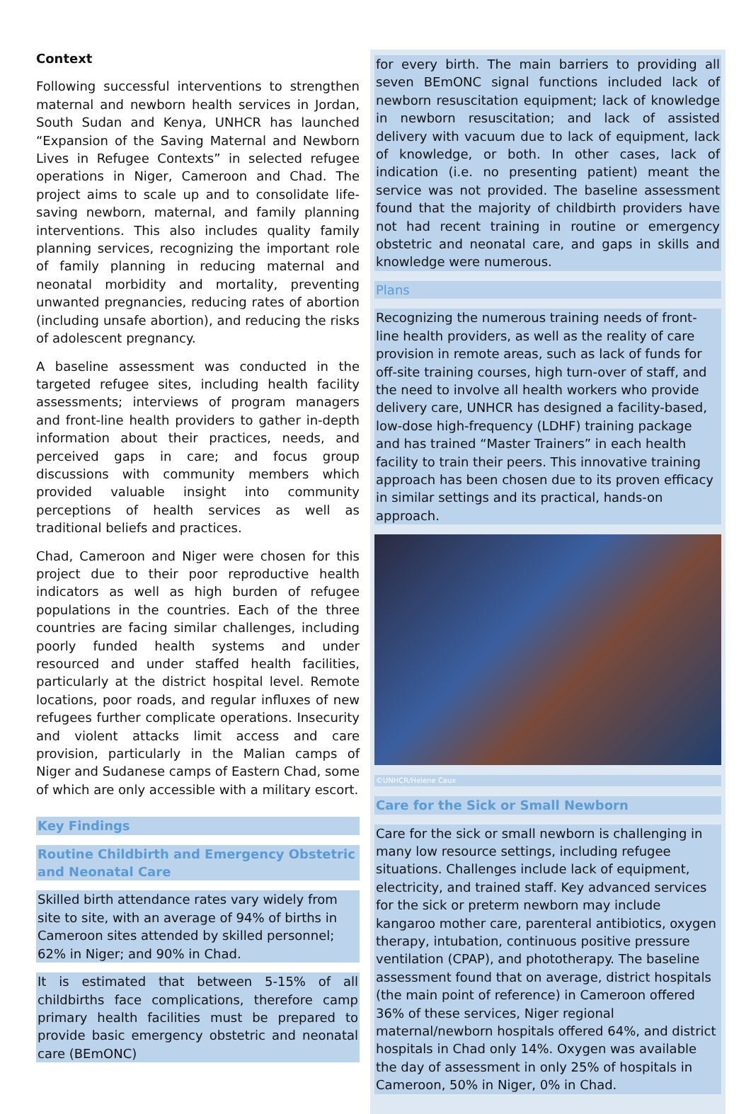Context
Following successful interventions to strengthen maternal and newborn health services in Jordan, South Sudan and Kenya, UNHCR has launched “Expansion of the Saving Maternal and Newborn Lives in Refugee Contexts” in selected refugee operations in Niger, Cameroon and Chad. The project aims to scale up and to consolidate life-saving newborn, maternal, and family planning interventions. This also includes quality family planning services, recognizing the important role of family planning in reducing maternal and neonatal morbidity and mortality, preventing unwanted pregnancies, reducing rates of abortion (including unsafe abortion), and reducing the risks of adolescent pregnancy.
A baseline assessment was conducted in the targeted refugee sites, including health facility assessments; interviews of program managers and front-line health providers to gather in-depth information about their practices, needs, and perceived gaps in care; and focus group discussions with community members which provided valuable insight into community perceptions of health services as well as traditional beliefs and practices.
Chad, Cameroon and Niger were chosen for this project due to their poor reproductive health indicators as well as high burden of refugee populations in the countries. Each of the three countries are facing similar challenges, including poorly funded health systems and under resourced and under staffed health facilities, particularly at the district hospital level. Remote locations, poor roads, and regular influxes of new refugees further complicate operations. Insecurity and violent attacks limit access and care provision, particularly in the Malian camps of Niger and Sudanese camps of Eastern Chad, some of which are only accessible with a military escort.
Key Findings
Routine Childbirth and Emergency Obstetric and Neonatal Care
Skilled birth attendance rates vary widely from site to site, with an average of 94% of births in Cameroon sites attended by skilled personnel; 62% in Niger; and 90% in Chad.
It is estimated that between 5-15% of all childbirths face complications, therefore camp primary health facilities must be prepared to provide basic emergency obstetric and neonatal care (BEmONC)
for every birth. The main barriers to providing all seven BEmONC signal functions included lack of newborn resuscitation equipment; lack of knowledge in newborn resuscitation; and lack of assisted delivery with vacuum due to lack of equipment, lack of knowledge, or both. In other cases, lack of indication (i.e. no presenting patient) meant the service was not provided. The baseline assessment found that the majority of childbirth providers have not had recent training in routine or emergency obstetric and neonatal care, and gaps in skills and knowledge were numerous.
Plans
Recognizing the numerous training needs of front-line health providers, as well as the reality of care provision in remote areas, such as lack of funds for off-site training courses, high turn-over of staff, and the need to involve all health workers who provide delivery care, UNHCR has designed a facility-based, low-dose high-frequency (LDHF) training package and has trained “Master Trainers” in each health facility to train their peers. This innovative training approach has been chosen due to its proven efficacy in similar settings and its practical, hands-on approach.
©UNHCR/Helene Caux
Care for the Sick or Small Newborn
Care for the sick or small newborn is challenging in many low resource settings, including refugee situations. Challenges include lack of equipment, electricity, and trained staff. Key advanced services for the sick or preterm newborn may include kangaroo mother care, parenteral antibiotics, oxygen therapy, intubation, continuous positive pressure ventilation (CPAP), and phototherapy. The baseline assessment found that on average, district hospitals (the main point of reference) in Cameroon offered 36% of these services, Niger regional maternal/newborn hospitals offered 64%, and district hospitals in Chad only 14%. Oxygen was available the day of assessment in only 25% of hospitals in Cameroon, 50% in Niger, 0% in Chad.